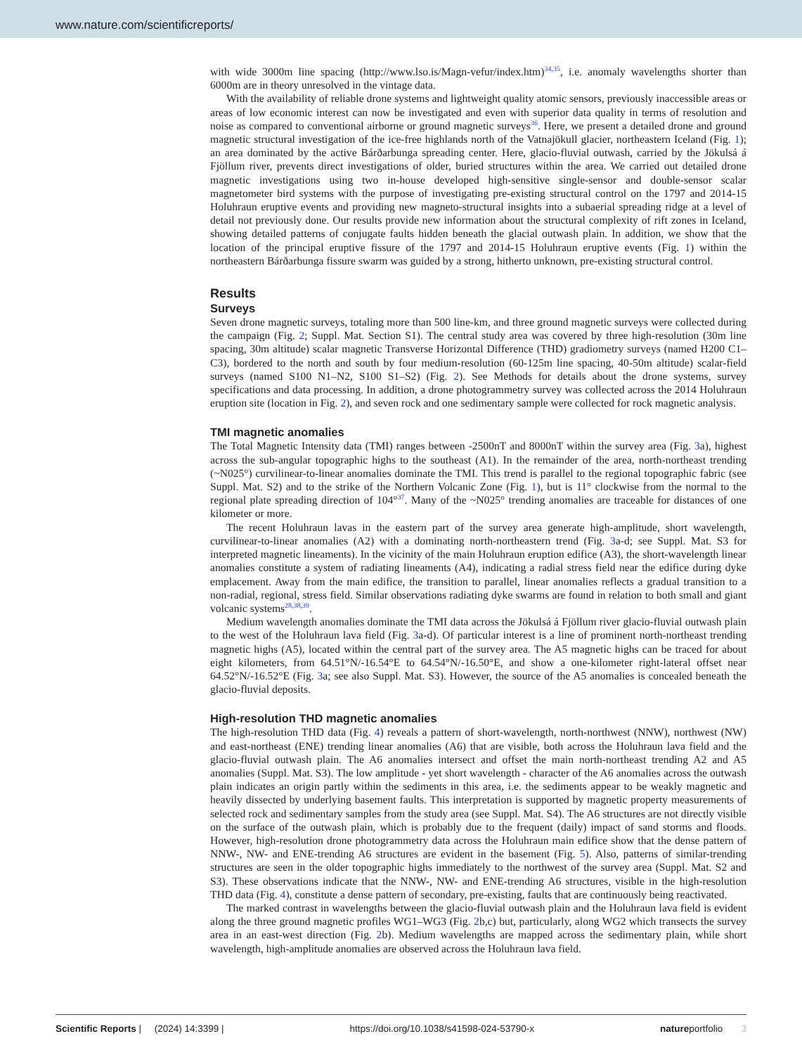www.nature.com/scientificreports/
with wide 3000m line spacing (http://www.lso.is/Magn-vefur/index.htm)<sup>34,35</sup>, i.e. anomaly wavelengths shorter than 6000m are in theory unresolved in the vintage data.
With the availability of reliable drone systems and lightweight quality atomic sensors, previously inaccessible areas or areas of low economic interest can now be investigated and even with superior data quality in terms of resolution and noise as compared to conventional airborne or ground magnetic surveys<sup>36</sup>. Here, we present a detailed drone and ground magnetic structural investigation of the ice-free highlands north of the Vatnajökull glacier, northeastern Iceland (Fig. 1); an area dominated by the active Bárðarbunga spreading center. Here, glacio-fluvial outwash, carried by the Jökulsá á Fjöllum river, prevents direct investigations of older, buried structures within the area. We carried out detailed drone magnetic investigations using two in-house developed high-sensitive single-sensor and double-sensor scalar magnetometer bird systems with the purpose of investigating pre-existing structural control on the 1797 and 2014-15 Holuhraun eruptive events and providing new magneto-structural insights into a subaerial spreading ridge at a level of detail not previously done. Our results provide new information about the structural complexity of rift zones in Iceland, showing detailed patterns of conjugate faults hidden beneath the glacial outwash plain. In addition, we show that the location of the principal eruptive fissure of the 1797 and 2014-15 Holuhraun eruptive events (Fig. 1) within the northeastern Bárðarbunga fissure swarm was guided by a strong, hitherto unknown, pre-existing structural control.
Results
Surveys
Seven drone magnetic surveys, totaling more than 500 line-km, and three ground magnetic surveys were collected during the campaign (Fig. 2; Suppl. Mat. Section S1). The central study area was covered by three high-resolution (30m line spacing, 30m altitude) scalar magnetic Transverse Horizontal Difference (THD) gradiometry surveys (named H200 C1–C3), bordered to the north and south by four medium-resolution (60-125m line spacing, 40-50m altitude) scalar-field surveys (named S100 N1–N2, S100 S1–S2) (Fig. 2). See Methods for details about the drone systems, survey specifications and data processing. In addition, a drone photogrammetry survey was collected across the 2014 Holuhraun eruption site (location in Fig. 2), and seven rock and one sedimentary sample were collected for rock magnetic analysis.
TMI magnetic anomalies
The Total Magnetic Intensity data (TMI) ranges between -2500nT and 8000nT within the survey area (Fig. 3a), highest across the sub-angular topographic highs to the southeast (A1). In the remainder of the area, north-northeast trending (~N025°) curvilinear-to-linear anomalies dominate the TMI. This trend is parallel to the regional topographic fabric (see Suppl. Mat. S2) and to the strike of the Northern Volcanic Zone (Fig. 1), but is 11° clockwise from the normal to the regional plate spreading direction of 104°<sup>37</sup>. Many of the ~N025° trending anomalies are traceable for distances of one kilometer or more.
The recent Holuhraun lavas in the eastern part of the survey area generate high-amplitude, short wavelength, curvilinear-to-linear anomalies (A2) with a dominating north-northeastern trend (Fig. 3a-d; see Suppl. Mat. S3 for interpreted magnetic lineaments). In the vicinity of the main Holuhraun eruption edifice (A3), the short-wavelength linear anomalies constitute a system of radiating lineaments (A4), indicating a radial stress field near the edifice during dyke emplacement. Away from the main edifice, the transition to parallel, linear anomalies reflects a gradual transition to a non-radial, regional, stress field. Similar observations radiating dyke swarms are found in relation to both small and giant volcanic systems<sup>28,38,39</sup>.
Medium wavelength anomalies dominate the TMI data across the Jökulsá á Fjöllum river glacio-fluvial outwash plain to the west of the Holuhraun lava field (Fig. 3a-d). Of particular interest is a line of prominent north-northeast trending magnetic highs (A5), located within the central part of the survey area. The A5 magnetic highs can be traced for about eight kilometers, from 64.51°N/-16.54°E to 64.54°N/-16.50°E, and show a one-kilometer right-lateral offset near 64.52°N/-16.52°E (Fig. 3a; see also Suppl. Mat. S3). However, the source of the A5 anomalies is concealed beneath the glacio-fluvial deposits.
High-resolution THD magnetic anomalies
The high-resolution THD data (Fig. 4) reveals a pattern of short-wavelength, north-northwest (NNW), northwest (NW) and east-northeast (ENE) trending linear anomalies (A6) that are visible, both across the Holuhraun lava field and the glacio-fluvial outwash plain. The A6 anomalies intersect and offset the main north-northeast trending A2 and A5 anomalies (Suppl. Mat. S3). The low amplitude - yet short wavelength - character of the A6 anomalies across the outwash plain indicates an origin partly within the sediments in this area, i.e. the sediments appear to be weakly magnetic and heavily dissected by underlying basement faults. This interpretation is supported by magnetic property measurements of selected rock and sedimentary samples from the study area (see Suppl. Mat. S4). The A6 structures are not directly visible on the surface of the outwash plain, which is probably due to the frequent (daily) impact of sand storms and floods. However, high-resolution drone photogrammetry data across the Holuhraun main edifice show that the dense pattern of NNW-, NW- and ENE-trending A6 structures are evident in the basement (Fig. 5). Also, patterns of similar-trending structures are seen in the older topographic highs immediately to the northwest of the survey area (Suppl. Mat. S2 and S3). These observations indicate that the NNW-, NW- and ENE-trending A6 structures, visible in the high-resolution THD data (Fig. 4), constitute a dense pattern of secondary, pre-existing, faults that are continuously being reactivated.
The marked contrast in wavelengths between the glacio-fluvial outwash plain and the Holuhraun lava field is evident along the three ground magnetic profiles WG1–WG3 (Fig. 2b,c) but, particularly, along WG2 which transects the survey area in an east-west direction (Fig. 2b). Medium wavelengths are mapped across the sedimentary plain, while short wavelength, high-amplitude anomalies are observed across the Holuhraun lava field.
Scientific Reports | (2024) 14:3399 | https://doi.org/10.1038/s41598-024-53790-x natureportfolio 3